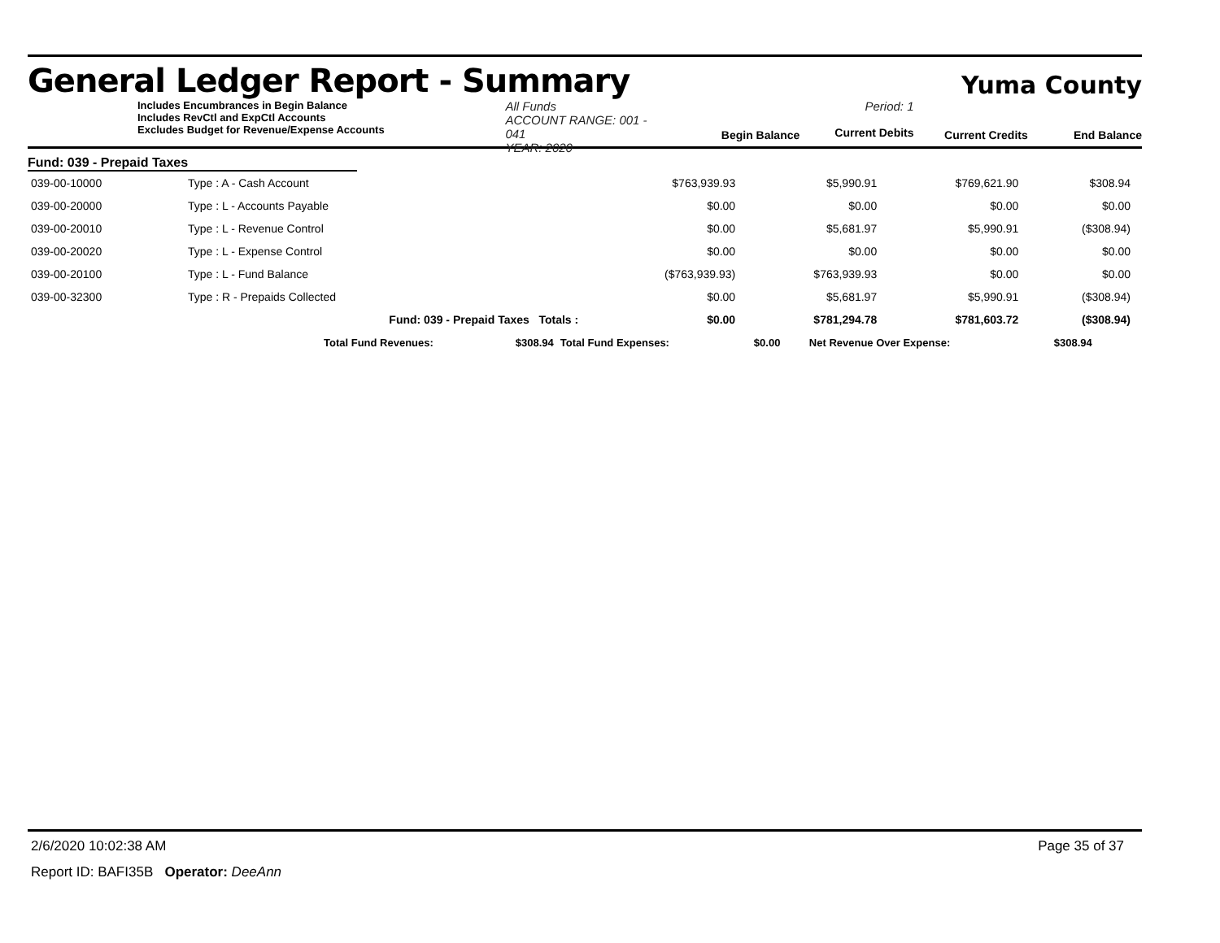General Ledger Report - Summary Yuma County
Includes Encumbrances in Begin Balance
Includes RevCtl and ExpCtl Accounts
Excludes Budget for Revenue/Expense Accounts
All Funds
ACCOUNT RANGE: 001 - 041
YEAR: 2020
Begin Balance
Period: 1
Current Debits
Current Credits End Balance
Fund: 039 - Prepaid Taxes
| 039-00-10000 | Type : A - Cash Account | $763,939.93 | $5,990.91 | $769,621.90 | $308.94 |
| 039-00-20000 | Type : L - Accounts Payable | $0.00 | $0.00 | $0.00 | $0.00 |
| 039-00-20010 | Type : L - Revenue Control | $0.00 | $5,681.97 | $5,990.91 | ($308.94) |
| 039-00-20020 | Type : L - Expense Control | $0.00 | $0.00 | $0.00 | $0.00 |
| 039-00-20100 | Type : L - Fund Balance | ($763,939.93) | $763,939.93 | $0.00 | $0.00 |
| 039-00-32300 | Type : R - Prepaids Collected | $0.00 | $5,681.97 | $5,990.91 | ($308.94) |
| | Fund: 039 - Prepaid Taxes Totals : | $0.00 | $781,294.78 | $781,603.72 | ($308.94) |
| Total Fund Revenues: | $308.94 | Total Fund Expenses: | $0.00 | Net Revenue Over Expense: | $308.94 |
2/6/2020 10:02:38 AM Page 35 of 37
Report ID: BAFI35B Operator: DeeAnn